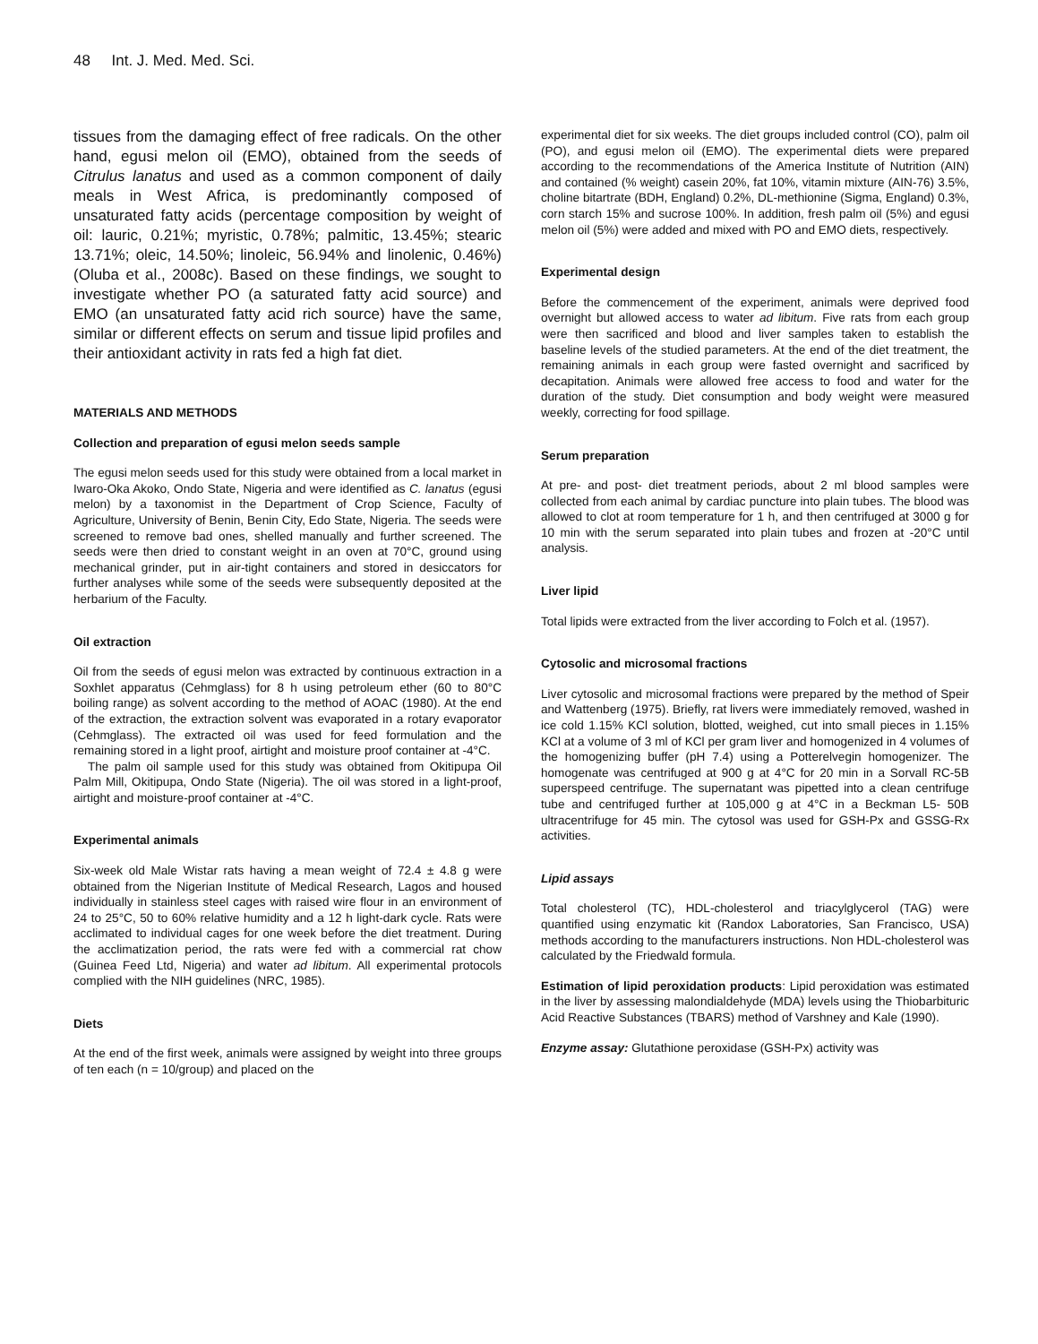48 Int. J. Med. Med. Sci.
tissues from the damaging effect of free radicals. On the other hand, egusi melon oil (EMO), obtained from the seeds of Citrulus lanatus and used as a common component of daily meals in West Africa, is predominantly composed of unsaturated fatty acids (percentage composition by weight of oil: lauric, 0.21%; myristic, 0.78%; palmitic, 13.45%; stearic 13.71%; oleic, 14.50%; linoleic, 56.94% and linolenic, 0.46%) (Oluba et al., 2008c). Based on these findings, we sought to investigate whether PO (a saturated fatty acid source) and EMO (an unsaturated fatty acid rich source) have the same, similar or different effects on serum and tissue lipid profiles and their antioxidant activity in rats fed a high fat diet.
MATERIALS AND METHODS
Collection and preparation of egusi melon seeds sample
The egusi melon seeds used for this study were obtained from a local market in Iwaro-Oka Akoko, Ondo State, Nigeria and were identified as C. lanatus (egusi melon) by a taxonomist in the Department of Crop Science, Faculty of Agriculture, University of Benin, Benin City, Edo State, Nigeria. The seeds were screened to remove bad ones, shelled manually and further screened. The seeds were then dried to constant weight in an oven at 70°C, ground using mechanical grinder, put in air-tight containers and stored in desiccators for further analyses while some of the seeds were subsequently deposited at the herbarium of the Faculty.
Oil extraction
Oil from the seeds of egusi melon was extracted by continuous extraction in a Soxhlet apparatus (Cehmglass) for 8 h using petroleum ether (60 to 80°C boiling range) as solvent according to the method of AOAC (1980). At the end of the extraction, the extraction solvent was evaporated in a rotary evaporator (Cehmglass). The extracted oil was used for feed formulation and the remaining stored in a light proof, airtight and moisture proof container at -4°C.
The palm oil sample used for this study was obtained from Okitipupa Oil Palm Mill, Okitipupa, Ondo State (Nigeria). The oil was stored in a light-proof, airtight and moisture-proof container at -4°C.
Experimental animals
Six-week old Male Wistar rats having a mean weight of 72.4 ± 4.8 g were obtained from the Nigerian Institute of Medical Research, Lagos and housed individually in stainless steel cages with raised wire flour in an environment of 24 to 25°C, 50 to 60% relative humidity and a 12 h light-dark cycle. Rats were acclimated to individual cages for one week before the diet treatment. During the acclimatization period, the rats were fed with a commercial rat chow (Guinea Feed Ltd, Nigeria) and water ad libitum. All experimental protocols complied with the NIH guidelines (NRC, 1985).
Diets
At the end of the first week, animals were assigned by weight into three groups of ten each (n = 10/group) and placed on the
experimental diet for six weeks. The diet groups included control (CO), palm oil (PO), and egusi melon oil (EMO). The experimental diets were prepared according to the recommendations of the America Institute of Nutrition (AIN) and contained (% weight) casein 20%, fat 10%, vitamin mixture (AIN-76) 3.5%, choline bitartrate (BDH, England) 0.2%, DL-methionine (Sigma, England) 0.3%, corn starch 15% and sucrose 100%. In addition, fresh palm oil (5%) and egusi melon oil (5%) were added and mixed with PO and EMO diets, respectively.
Experimental design
Before the commencement of the experiment, animals were deprived food overnight but allowed access to water ad libitum. Five rats from each group were then sacrificed and blood and liver samples taken to establish the baseline levels of the studied parameters. At the end of the diet treatment, the remaining animals in each group were fasted overnight and sacrificed by decapitation. Animals were allowed free access to food and water for the duration of the study. Diet consumption and body weight were measured weekly, correcting for food spillage.
Serum preparation
At pre- and post- diet treatment periods, about 2 ml blood samples were collected from each animal by cardiac puncture into plain tubes. The blood was allowed to clot at room temperature for 1 h, and then centrifuged at 3000 g for 10 min with the serum separated into plain tubes and frozen at -20°C until analysis.
Liver lipid
Total lipids were extracted from the liver according to Folch et al. (1957).
Cytosolic and microsomal fractions
Liver cytosolic and microsomal fractions were prepared by the method of Speir and Wattenberg (1975). Briefly, rat livers were immediately removed, washed in ice cold 1.15% KCl solution, blotted, weighed, cut into small pieces in 1.15% KCl at a volume of 3 ml of KCl per gram liver and homogenized in 4 volumes of the homogenizing buffer (pH 7.4) using a Potterelvegin homogenizer. The homogenate was centrifuged at 900 g at 4°C for 20 min in a Sorvall RC-5B superspeed centrifuge. The supernatant was pipetted into a clean centrifuge tube and centrifuged further at 105,000 g at 4°C in a Beckman L5- 50B ultracentrifuge for 45 min. The cytosol was used for GSH-Px and GSSG-Rx activities.
Lipid assays
Total cholesterol (TC), HDL-cholesterol and triacylglycerol (TAG) were quantified using enzymatic kit (Randox Laboratories, San Francisco, USA) methods according to the manufacturers instructions. Non HDL-cholesterol was calculated by the Friedwald formula.
Estimation of lipid peroxidation products: Lipid peroxidation was estimated in the liver by assessing malondialdehyde (MDA) levels using the Thiobarbituric Acid Reactive Substances (TBARS) method of Varshney and Kale (1990).
Enzyme assay: Glutathione peroxidase (GSH-Px) activity was